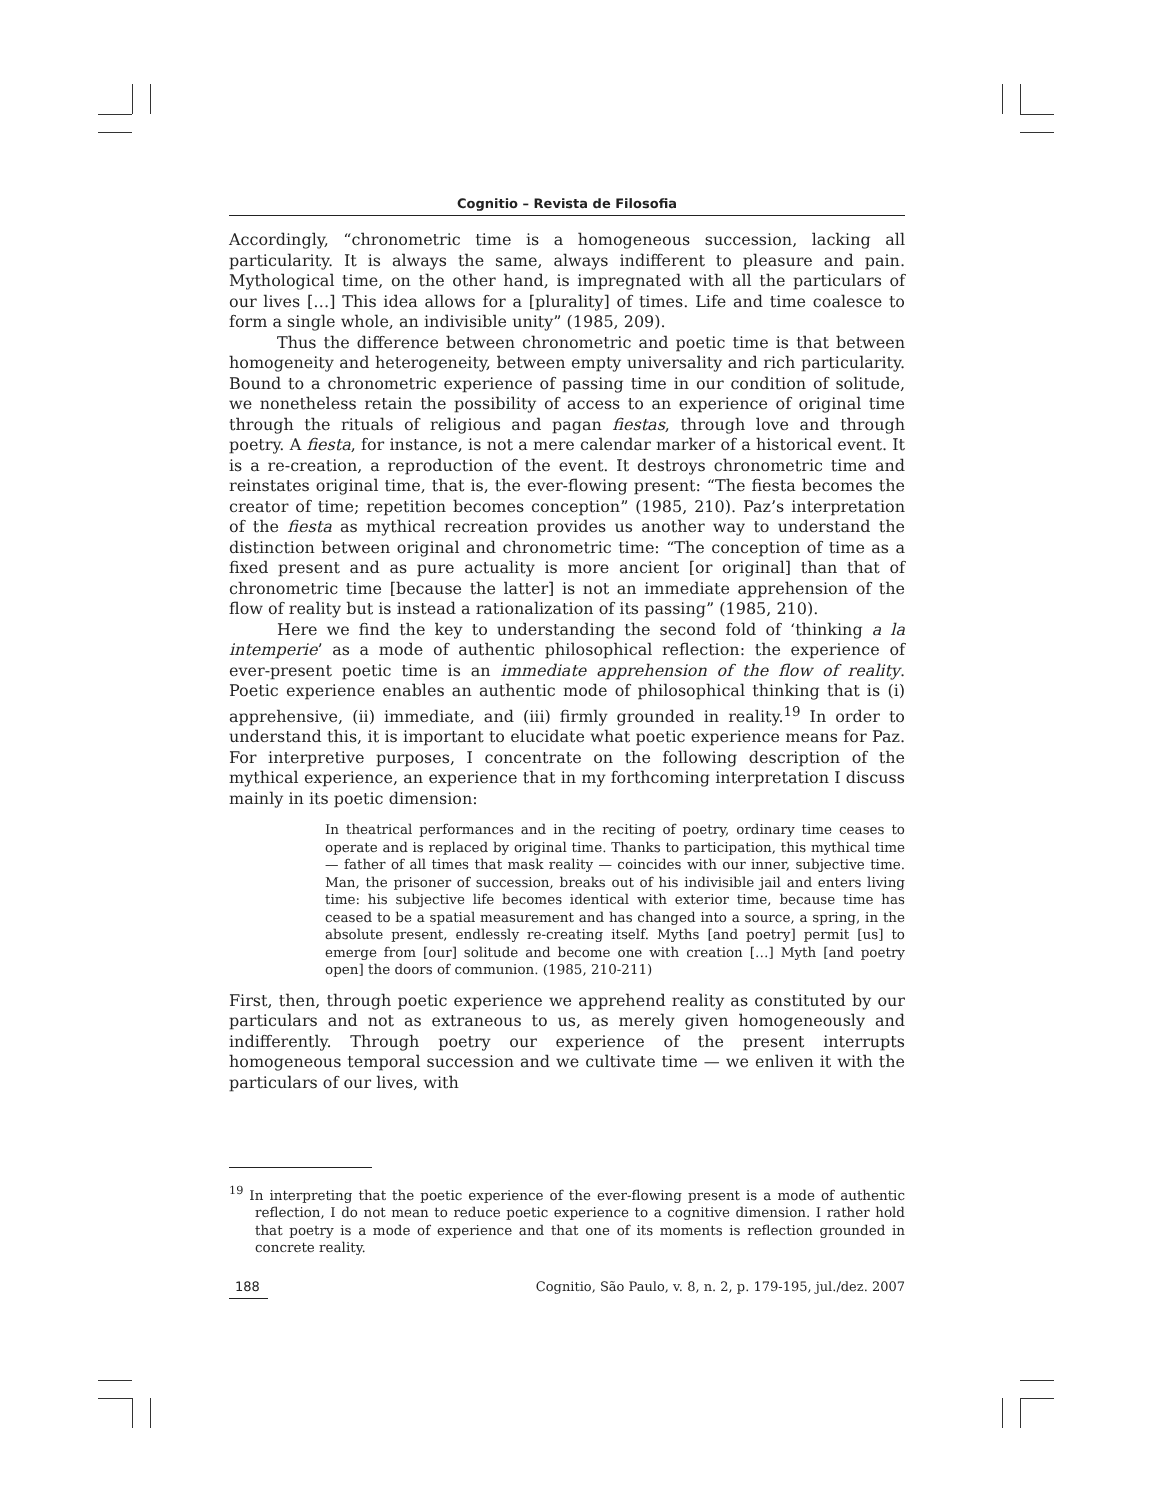Cognitio – Revista de Filosofia
Accordingly, “chronometric time is a homogeneous succession, lacking all particularity. It is always the same, always indifferent to pleasure and pain. Mythological time, on the other hand, is impregnated with all the particulars of our lives […] This idea allows for a [plurality] of times. Life and time coalesce to form a single whole, an indivisible unity” (1985, 209).
Thus the difference between chronometric and poetic time is that between homogeneity and heterogeneity, between empty universality and rich particularity. Bound to a chronometric experience of passing time in our condition of solitude, we nonetheless retain the possibility of access to an experience of original time through the rituals of religious and pagan fiestas, through love and through poetry. A fiesta, for instance, is not a mere calendar marker of a historical event. It is a re-creation, a reproduction of the event. It destroys chronometric time and reinstates original time, that is, the ever-flowing present: “The fiesta becomes the creator of time; repetition becomes conception” (1985, 210). Paz’s interpretation of the fiesta as mythical recreation provides us another way to understand the distinction between original and chronometric time: “The conception of time as a fixed present and as pure actuality is more ancient [or original] than that of chronometric time [because the latter] is not an immediate apprehension of the flow of reality but is instead a rationalization of its passing” (1985, 210).
Here we find the key to understanding the second fold of ‘thinking a la intemperie’ as a mode of authentic philosophical reflection: the experience of ever-present poetic time is an immediate apprehension of the flow of reality. Poetic experience enables an authentic mode of philosophical thinking that is (i) apprehensive, (ii) immediate, and (iii) firmly grounded in reality.<sup>19</sup> In order to understand this, it is important to elucidate what poetic experience means for Paz. For interpretive purposes, I concentrate on the following description of the mythical experience, an experience that in my forthcoming interpretation I discuss mainly in its poetic dimension:
In theatrical performances and in the reciting of poetry, ordinary time ceases to operate and is replaced by original time. Thanks to participation, this mythical time — father of all times that mask reality — coincides with our inner, subjective time. Man, the prisoner of succession, breaks out of his indivisible jail and enters living time: his subjective life becomes identical with exterior time, because time has ceased to be a spatial measurement and has changed into a source, a spring, in the absolute present, endlessly re-creating itself. Myths [and poetry] permit [us] to emerge from [our] solitude and become one with creation […] Myth [and poetry open] the doors of communion. (1985, 210-211)
First, then, through poetic experience we apprehend reality as constituted by our particulars and not as extraneous to us, as merely given homogeneously and indifferently. Through poetry our experience of the present interrupts homogeneous temporal succession and we cultivate time — we enliven it with the particulars of our lives, with
<sup>19</sup> In interpreting that the poetic experience of the ever-flowing present is a mode of authentic reflection, I do not mean to reduce poetic experience to a cognitive dimension. I rather hold that poetry is a mode of experience and that one of its moments is reflection grounded in concrete reality.
188 Cognitio, São Paulo, v. 8, n. 2, p. 179-195, jul./dez. 2007